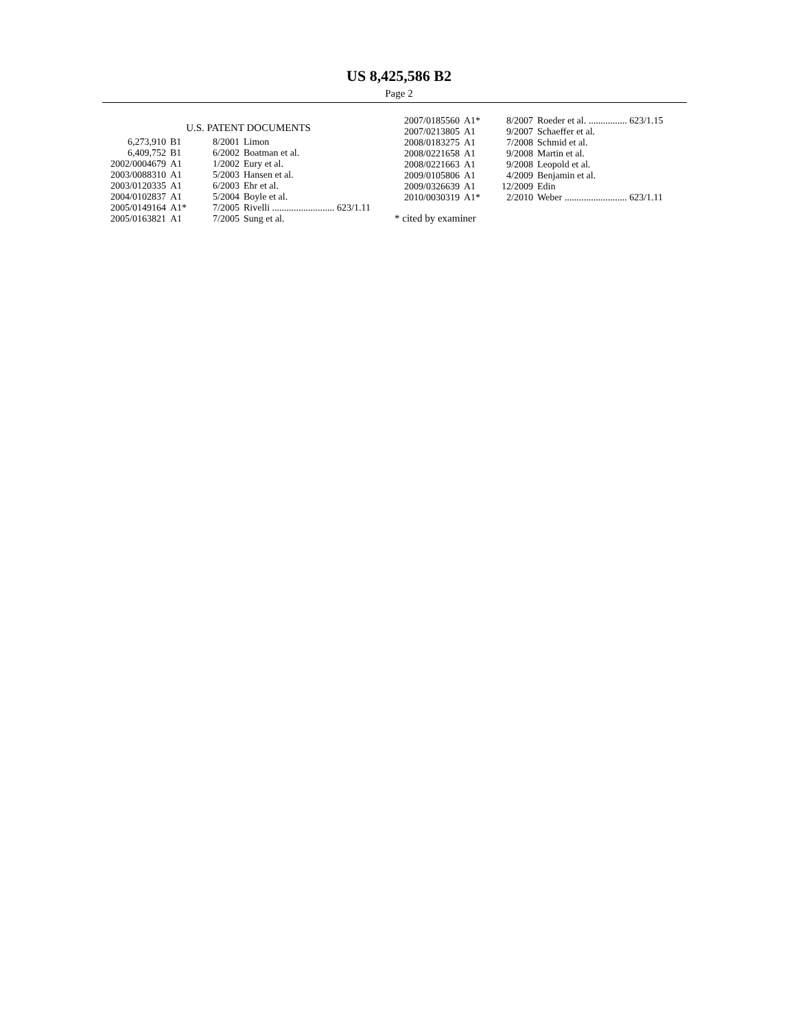US 8,425,586 B2
Page 2
U.S. PATENT DOCUMENTS
| 6,273,910 | B1 | 8/2001 | Limon |
| 6,409,752 | B1 | 6/2002 | Boatman et al. |
| 2002/0004679 | A1 | 1/2002 | Eury et al. |
| 2003/0088310 | A1 | 5/2003 | Hansen et al. |
| 2003/0120335 | A1 | 6/2003 | Ehr et al. |
| 2004/0102837 | A1 | 5/2004 | Boyle et al. |
| 2005/0149164 | A1* | 7/2005 | Rivelli .......................... 623/1.11 |
| 2005/0163821 | A1 | 7/2005 | Sung et al. |
| 2007/0185560 | A1* | 8/2007 | Roeder et al. ................ 623/1.15 |
| 2007/0213805 | A1 | 9/2007 | Schaeffer et al. |
| 2008/0183275 | A1 | 7/2008 | Schmid et al. |
| 2008/0221658 | A1 | 9/2008 | Martin et al. |
| 2008/0221663 | A1 | 9/2008 | Leopold et al. |
| 2009/0105806 | A1 | 4/2009 | Benjamin et al. |
| 2009/0326639 | A1 | 12/2009 | Edin |
| 2010/0030319 | A1* | 2/2010 | Weber .......................... 623/1.11 |
* cited by examiner